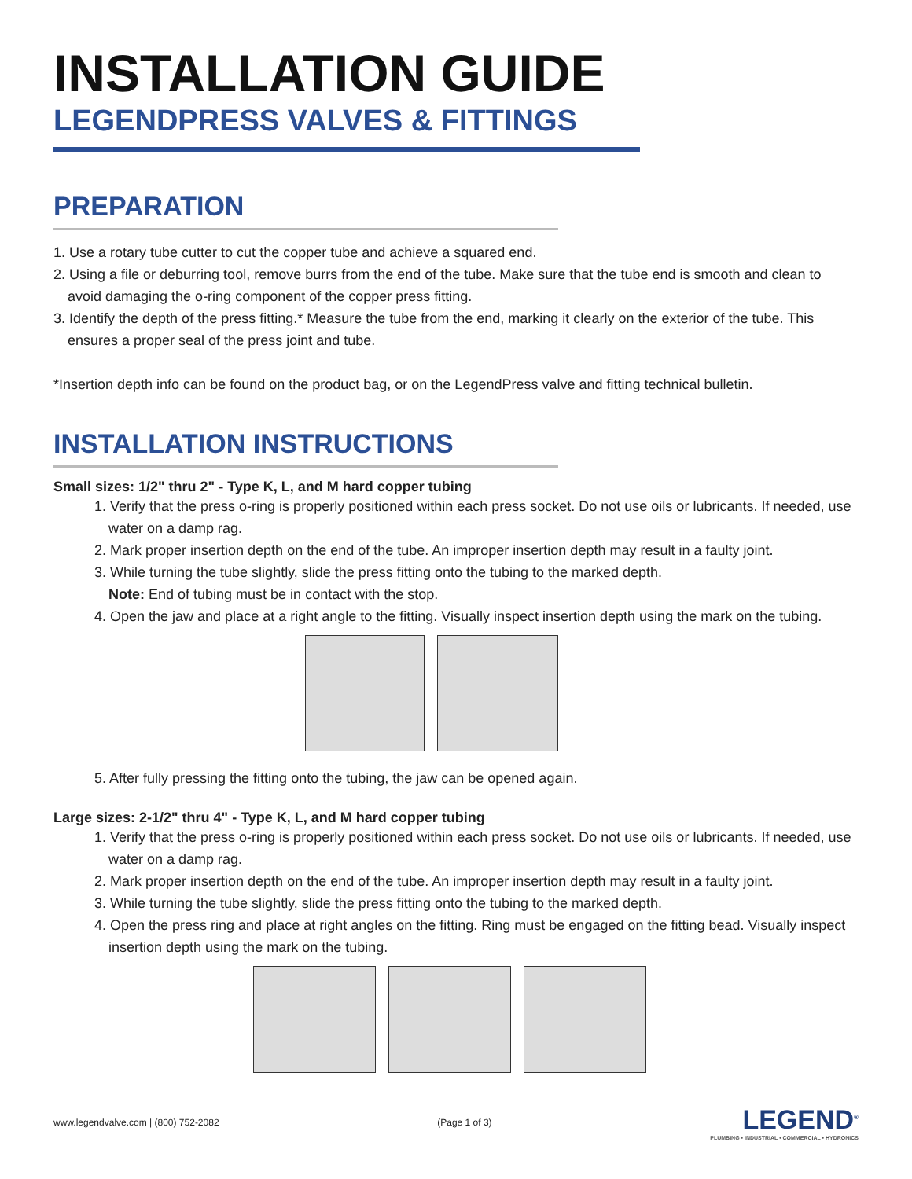INSTALLATION GUIDE
LEGENDPRESS VALVES & FITTINGS
PREPARATION
1. Use a rotary tube cutter to cut the copper tube and achieve a squared end.
2. Using a file or deburring tool, remove burrs from the end of the tube. Make sure that the tube end is smooth and clean to avoid damaging the o-ring component of the copper press fitting.
3. Identify the depth of the press fitting.* Measure the tube from the end, marking it clearly on the exterior of the tube. This ensures a proper seal of the press joint and tube.
*Insertion depth info can be found on the product bag, or on the LegendPress valve and fitting technical bulletin.
INSTALLATION INSTRUCTIONS
Small sizes: 1/2" thru 2" - Type K, L, and M hard copper tubing
1. Verify that the press o-ring is properly positioned within each press socket. Do not use oils or lubricants. If needed, use water on a damp rag.
2. Mark proper insertion depth on the end of the tube. An improper insertion depth may result in a faulty joint.
3. While turning the tube slightly, slide the press fitting onto the tubing to the marked depth.
Note: End of tubing must be in contact with the stop.
4. Open the jaw and place at a right angle to the fitting. Visually inspect insertion depth using the mark on the tubing.
5. After fully pressing the fitting onto the tubing, the jaw can be opened again.
Large sizes: 2-1/2" thru 4" - Type K, L, and M hard copper tubing
1. Verify that the press o-ring is properly positioned within each press socket. Do not use oils or lubricants. If needed, use water on a damp rag.
2. Mark proper insertion depth on the end of the tube. An improper insertion depth may result in a faulty joint.
3. While turning the tube slightly, slide the press fitting onto the tubing to the marked depth.
4. Open the press ring and place at right angles on the fitting. Ring must be engaged on the fitting bead. Visually inspect insertion depth using the mark on the tubing.
www.legendvalve.com | (800) 752-2082 (Page 1 of 3)
LEGEND<sup>®</sup>
PLUMBING • INDUSTRIAL • COMMERCIAL • HYDRONICS